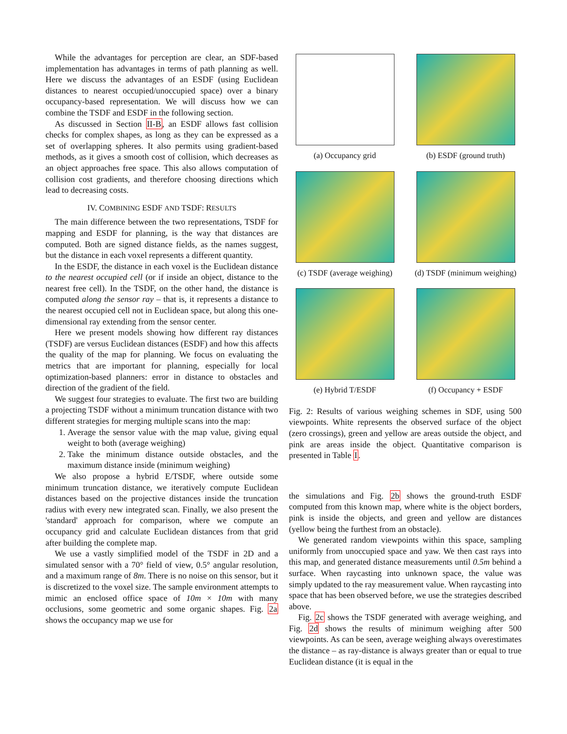While the advantages for perception are clear, an SDF-based implementation has advantages in terms of path planning as well. Here we discuss the advantages of an ESDF (using Euclidean distances to nearest occupied/unoccupied space) over a binary occupancy-based representation. We will discuss how we can combine the TSDF and ESDF in the following section.
As discussed in Section II-B, an ESDF allows fast collision checks for complex shapes, as long as they can be expressed as a set of overlapping spheres. It also permits using gradient-based methods, as it gives a smooth cost of collision, which decreases as an object approaches free space. This also allows computation of collision cost gradients, and therefore choosing directions which lead to decreasing costs.
IV. COMBINING ESDF AND TSDF: RESULTS
The main difference between the two representations, TSDF for mapping and ESDF for planning, is the way that distances are computed. Both are signed distance fields, as the names suggest, but the distance in each voxel represents a different quantity.
In the ESDF, the distance in each voxel is the Euclidean distance to the nearest occupied cell (or if inside an object, distance to the nearest free cell). In the TSDF, on the other hand, the distance is computed along the sensor ray – that is, it represents a distance to the nearest occupied cell not in Euclidean space, but along this one-dimensional ray extending from the sensor center.
Here we present models showing how different ray distances (TSDF) are versus Euclidean distances (ESDF) and how this affects the quality of the map for planning. We focus on evaluating the metrics that are important for planning, especially for local optimization-based planners: error in distance to obstacles and direction of the gradient of the field.
We suggest four strategies to evaluate. The first two are building a projecting TSDF without a minimum truncation distance with two different strategies for merging multiple scans into the map:
1. Average the sensor value with the map value, giving equal weight to both (average weighing)
2. Take the minimum distance outside obstacles, and the maximum distance inside (minimum weighing)
We also propose a hybrid E/TSDF, where outside some minimum truncation distance, we iteratively compute Euclidean distances based on the projective distances inside the truncation radius with every new integrated scan. Finally, we also present the 'standard' approach for comparison, where we compute an occupancy grid and calculate Euclidean distances from that grid after building the complete map.
We use a vastly simplified model of the TSDF in 2D and a simulated sensor with a 70° field of view, 0.5° angular resolution, and a maximum range of 8m. There is no noise on this sensor, but it is discretized to the voxel size. The sample environment attempts to mimic an enclosed office space of 10m × 10m with many occlusions, some geometric and some organic shapes. Fig. 2a shows the occupancy map we use for
(a) Occupancy grid
(b) ESDF (ground truth)
(c) TSDF (average weighing)
(d) TSDF (minimum weighing)
(e) Hybrid T/ESDF
(f) Occupancy + ESDF
Fig. 2: Results of various weighing schemes in SDF, using 500 viewpoints. White represents the observed surface of the object (zero crossings), green and yellow are areas outside the object, and pink are areas inside the object. Quantitative comparison is presented in Table I.
the simulations and Fig. 2b shows the ground-truth ESDF computed from this known map, where white is the object borders, pink is inside the objects, and green and yellow are distances (yellow being the furthest from an obstacle).
We generated random viewpoints within this space, sampling uniformly from unoccupied space and yaw. We then cast rays into this map, and generated distance measurements until 0.5m behind a surface. When raycasting into unknown space, the value was simply updated to the ray measurement value. When raycasting into space that has been observed before, we use the strategies described above.
Fig. 2c shows the TSDF generated with average weighing, and Fig. 2d shows the results of minimum weighing after 500 viewpoints. As can be seen, average weighing always overestimates the distance – as ray-distance is always greater than or equal to true Euclidean distance (it is equal in the